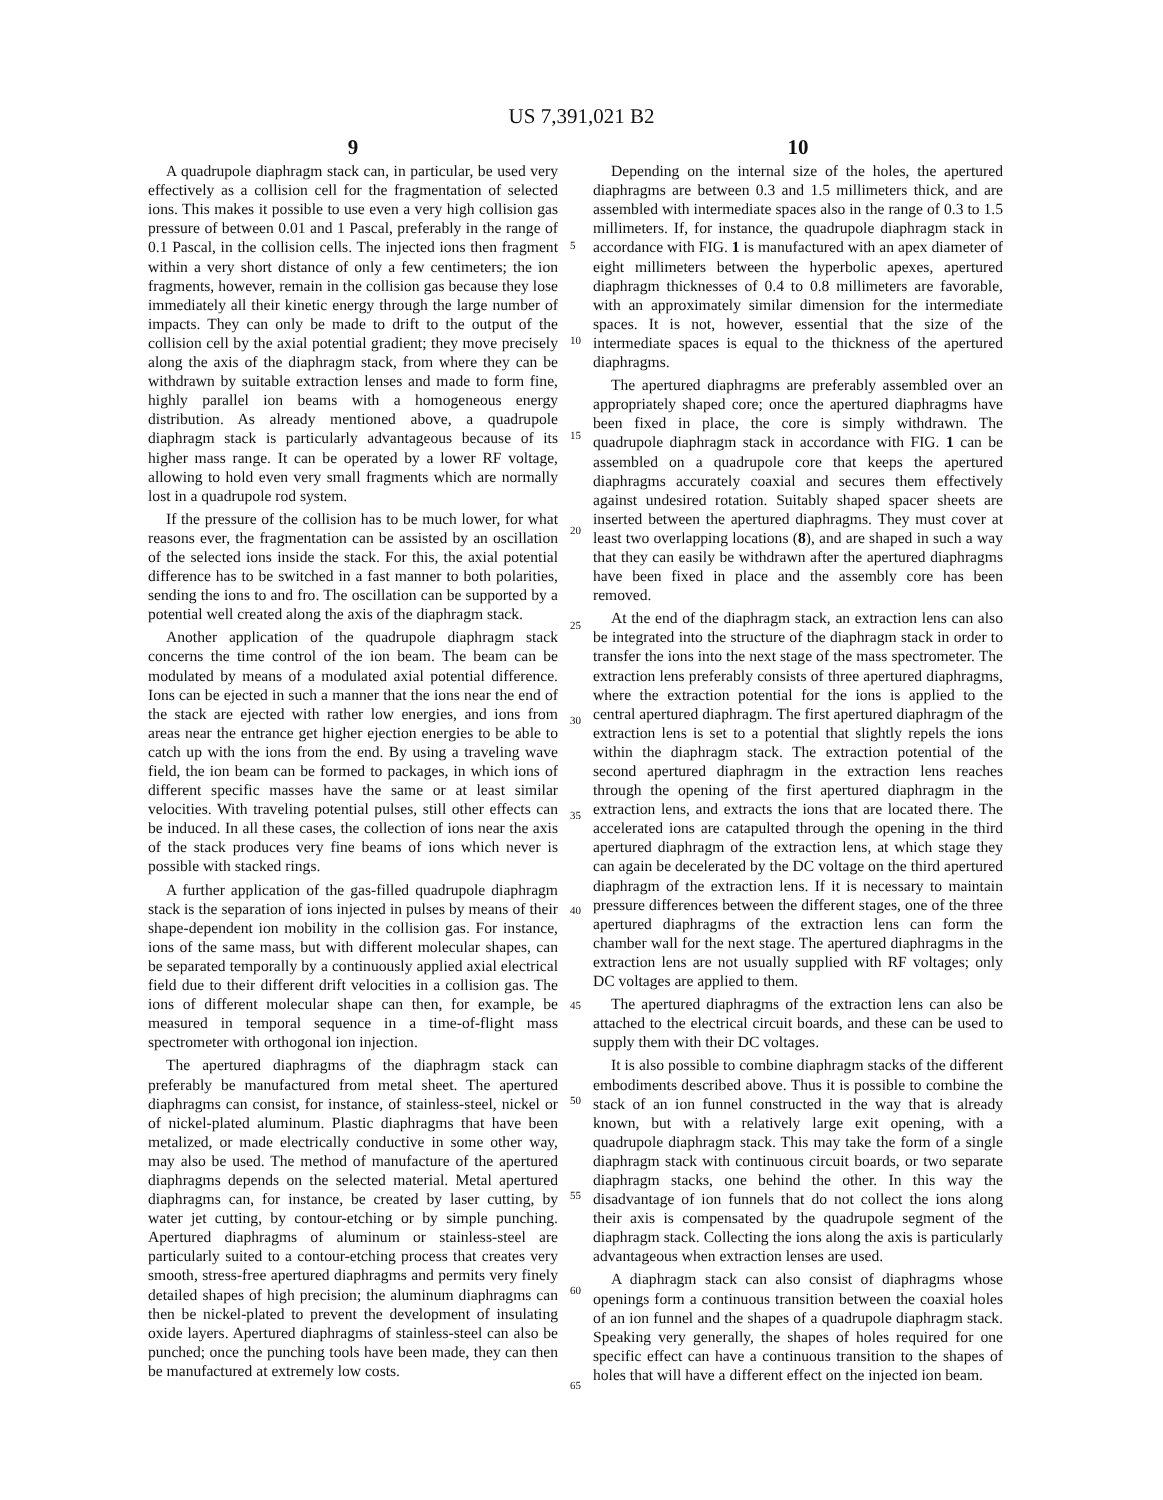US 7,391,021 B2
9
A quadrupole diaphragm stack can, in particular, be used very effectively as a collision cell for the fragmentation of selected ions. This makes it possible to use even a very high collision gas pressure of between 0.01 and 1 Pascal, preferably in the range of 0.1 Pascal, in the collision cells. The injected ions then fragment within a very short distance of only a few centimeters; the ion fragments, however, remain in the collision gas because they lose immediately all their kinetic energy through the large number of impacts. They can only be made to drift to the output of the collision cell by the axial potential gradient; they move precisely along the axis of the diaphragm stack, from where they can be withdrawn by suitable extraction lenses and made to form fine, highly parallel ion beams with a homogeneous energy distribution. As already mentioned above, a quadrupole diaphragm stack is particularly advantageous because of its higher mass range. It can be operated by a lower RF voltage, allowing to hold even very small fragments which are normally lost in a quadrupole rod system.
If the pressure of the collision has to be much lower, for what reasons ever, the fragmentation can be assisted by an oscillation of the selected ions inside the stack. For this, the axial potential difference has to be switched in a fast manner to both polarities, sending the ions to and fro. The oscillation can be supported by a potential well created along the axis of the diaphragm stack.
Another application of the quadrupole diaphragm stack concerns the time control of the ion beam. The beam can be modulated by means of a modulated axial potential difference. Ions can be ejected in such a manner that the ions near the end of the stack are ejected with rather low energies, and ions from areas near the entrance get higher ejection energies to be able to catch up with the ions from the end. By using a traveling wave field, the ion beam can be formed to packages, in which ions of different specific masses have the same or at least similar velocities. With traveling potential pulses, still other effects can be induced. In all these cases, the collection of ions near the axis of the stack produces very fine beams of ions which never is possible with stacked rings.
A further application of the gas-filled quadrupole diaphragm stack is the separation of ions injected in pulses by means of their shape-dependent ion mobility in the collision gas. For instance, ions of the same mass, but with different molecular shapes, can be separated temporally by a continuously applied axial electrical field due to their different drift velocities in a collision gas. The ions of different molecular shape can then, for example, be measured in temporal sequence in a time-of-flight mass spectrometer with orthogonal ion injection.
The apertured diaphragms of the diaphragm stack can preferably be manufactured from metal sheet. The apertured diaphragms can consist, for instance, of stainless-steel, nickel or of nickel-plated aluminum. Plastic diaphragms that have been metalized, or made electrically conductive in some other way, may also be used. The method of manufacture of the apertured diaphragms depends on the selected material. Metal apertured diaphragms can, for instance, be created by laser cutting, by water jet cutting, by contour-etching or by simple punching. Apertured diaphragms of aluminum or stainless-steel are particularly suited to a contour-etching process that creates very smooth, stress-free apertured diaphragms and permits very finely detailed shapes of high precision; the aluminum diaphragms can then be nickel-plated to prevent the development of insulating oxide layers. Apertured diaphragms of stainless-steel can also be punched; once the punching tools have been made, they can then be manufactured at extremely low costs.
10
Depending on the internal size of the holes, the apertured diaphragms are between 0.3 and 1.5 millimeters thick, and are assembled with intermediate spaces also in the range of 0.3 to 1.5 millimeters. If, for instance, the quadrupole diaphragm stack in accordance with FIG. 1 is manufactured with an apex diameter of eight millimeters between the hyperbolic apexes, apertured diaphragm thicknesses of 0.4 to 0.8 millimeters are favorable, with an approximately similar dimension for the intermediate spaces. It is not, however, essential that the size of the intermediate spaces is equal to the thickness of the apertured diaphragms.
The apertured diaphragms are preferably assembled over an appropriately shaped core; once the apertured diaphragms have been fixed in place, the core is simply withdrawn. The quadrupole diaphragm stack in accordance with FIG. 1 can be assembled on a quadrupole core that keeps the apertured diaphragms accurately coaxial and secures them effectively against undesired rotation. Suitably shaped spacer sheets are inserted between the apertured diaphragms. They must cover at least two overlapping locations (8), and are shaped in such a way that they can easily be withdrawn after the apertured diaphragms have been fixed in place and the assembly core has been removed.
At the end of the diaphragm stack, an extraction lens can also be integrated into the structure of the diaphragm stack in order to transfer the ions into the next stage of the mass spectrometer. The extraction lens preferably consists of three apertured diaphragms, where the extraction potential for the ions is applied to the central apertured diaphragm. The first apertured diaphragm of the extraction lens is set to a potential that slightly repels the ions within the diaphragm stack. The extraction potential of the second apertured diaphragm in the extraction lens reaches through the opening of the first apertured diaphragm in the extraction lens, and extracts the ions that are located there. The accelerated ions are catapulted through the opening in the third apertured diaphragm of the extraction lens, at which stage they can again be decelerated by the DC voltage on the third apertured diaphragm of the extraction lens. If it is necessary to maintain pressure differences between the different stages, one of the three apertured diaphragms of the extraction lens can form the chamber wall for the next stage. The apertured diaphragms in the extraction lens are not usually supplied with RF voltages; only DC voltages are applied to them.
The apertured diaphragms of the extraction lens can also be attached to the electrical circuit boards, and these can be used to supply them with their DC voltages.
It is also possible to combine diaphragm stacks of the different embodiments described above. Thus it is possible to combine the stack of an ion funnel constructed in the way that is already known, but with a relatively large exit opening, with a quadrupole diaphragm stack. This may take the form of a single diaphragm stack with continuous circuit boards, or two separate diaphragm stacks, one behind the other. In this way the disadvantage of ion funnels that do not collect the ions along their axis is compensated by the quadrupole segment of the diaphragm stack. Collecting the ions along the axis is particularly advantageous when extraction lenses are used.
A diaphragm stack can also consist of diaphragms whose openings form a continuous transition between the coaxial holes of an ion funnel and the shapes of a quadrupole diaphragm stack. Speaking very generally, the shapes of holes required for one specific effect can have a continuous transition to the shapes of holes that will have a different effect on the injected ion beam.
5
10
15
20
25
30
35
40
45
50
55
60
65